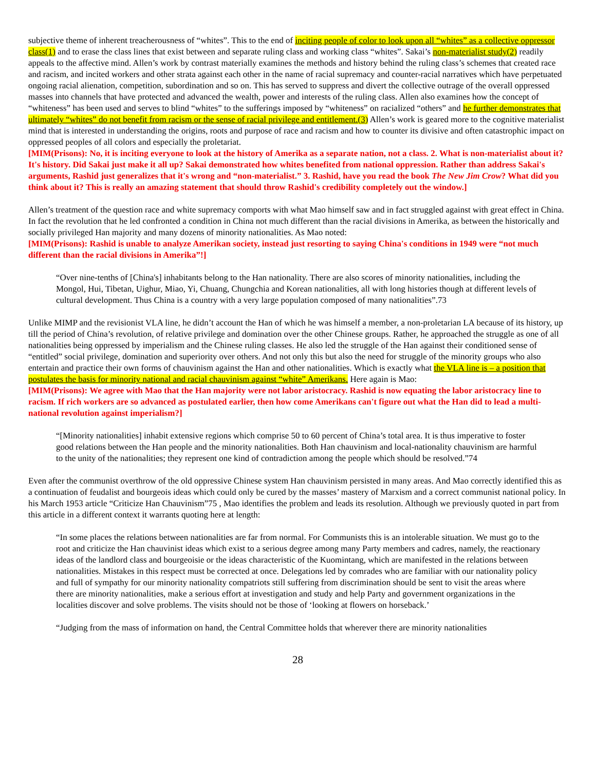subjective theme of inherent treacherousness of “whites”. This to the end of inciting people of color to look upon all “whites” as a collective oppressor class(1) and to erase the class lines that exist between and separate ruling class and working class “whites”. Sakai’s non-materialist study(2) readily appeals to the affective mind. Allen’s work by contrast materially examines the methods and history behind the ruling class’s schemes that created race and racism, and incited workers and other strata against each other in the name of racial supremacy and counter-racial narratives which have perpetuated ongoing racial alienation, competition, subordination and so on. This has served to suppress and divert the collective outrage of the overall oppressed masses into channels that have protected and advanced the wealth, power and interests of the ruling class. Allen also examines how the concept of “whiteness” has been used and serves to blind “whites” to the sufferings imposed by “whiteness” on racialized “others” and he further demonstrates that ultimately “whites” do not benefit from racism or the sense of racial privilege and entitlement.(3) Allen’s work is geared more to the cognitive materialist mind that is interested in understanding the origins, roots and purpose of race and racism and how to counter its divisive and often catastrophic impact on oppressed peoples of all colors and especially the proletariat.
[MIM(Prisons): No, it is inciting everyone to look at the history of Amerika as a separate nation, not a class. 2. What is non-materialist about it? It's history. Did Sakai just make it all up? Sakai demonstrated how whites benefited from national oppression. Rather than address Sakai's arguments, Rashid just generalizes that it's wrong and “non-materialist.” 3. Rashid, have you read the book The New Jim Crow? What did you think about it? This is really an amazing statement that should throw Rashid's credibility completely out the window.]
Allen’s treatment of the question race and white supremacy comports with what Mao himself saw and in fact struggled against with great effect in China. In fact the revolution that he led confronted a condition in China not much different than the racial divisions in Amerika, as between the historically and socially privileged Han majority and many dozens of minority nationalities. As Mao noted:
[MIM(Prisons): Rashid is unable to analyze Amerikan society, instead just resorting to saying China's conditions in 1949 were “not much different than the racial divisions in Amerika”!]
“Over nine-tenths of [China's] inhabitants belong to the Han nationality. There are also scores of minority nationalities, including the Mongol, Hui, Tibetan, Uighur, Miao, Yi, Chuang, Chungchia and Korean nationalities, all with long histories though at different levels of cultural development. Thus China is a country with a very large population composed of many nationalities”.73
Unlike MIMP and the revisionist VLA line, he didn’t account the Han of which he was himself a member, a non-proletarian LA because of its history, up till the period of China’s revolution, of relative privilege and domination over the other Chinese groups. Rather, he approached the struggle as one of all nationalities being oppressed by imperialism and the Chinese ruling classes. He also led the struggle of the Han against their conditioned sense of “entitled” social privilege, domination and superiority over others. And not only this but also the need for struggle of the minority groups who also entertain and practice their own forms of chauvinism against the Han and other nationalities. Which is exactly what the VLA line is – a position that postulates the basis for minority national and racial chauvinism against “white” Amerikans. Here again is Mao:
[MIM(Prisons): We agree with Mao that the Han majority were not labor aristocracy. Rashid is now equating the labor aristocracy line to racism. If rich workers are so advanced as postulated earlier, then how come Amerikans can't figure out what the Han did to lead a multi-national revolution against imperialism?]
“[Minority nationalities] inhabit extensive regions which comprise 50 to 60 percent of China’s total area. It is thus imperative to foster good relations between the Han people and the minority nationalities. Both Han chauvinism and local-nationality chauvinism are harmful to the unity of the nationalities; they represent one kind of contradiction among the people which should be resolved.”74
Even after the communist overthrow of the old oppressive Chinese system Han chauvinism persisted in many areas. And Mao correctly identified this as a continuation of feudalist and bourgeois ideas which could only be cured by the masses’ mastery of Marxism and a correct communist national policy. In his March 1953 article “Criticize Han Chauvinism”75 , Mao identifies the problem and leads its resolution. Although we previously quoted in part from this article in a different context it warrants quoting here at length:
“In some places the relations between nationalities are far from normal. For Communists this is an intolerable situation. We must go to the root and criticize the Han chauvinist ideas which exist to a serious degree among many Party members and cadres, namely, the reactionary ideas of the landlord class and bourgeoisie or the ideas characteristic of the Kuomintang, which are manifested in the relations between nationalities. Mistakes in this respect must be corrected at once. Delegations led by comrades who are familiar with our nationality policy and full of sympathy for our minority nationality compatriots still suffering from discrimination should be sent to visit the areas where there are minority nationalities, make a serious effort at investigation and study and help Party and government organizations in the localities discover and solve problems. The visits should not be those of ‘looking at flowers on horseback.’
“Judging from the mass of information on hand, the Central Committee holds that wherever there are minority nationalities
28